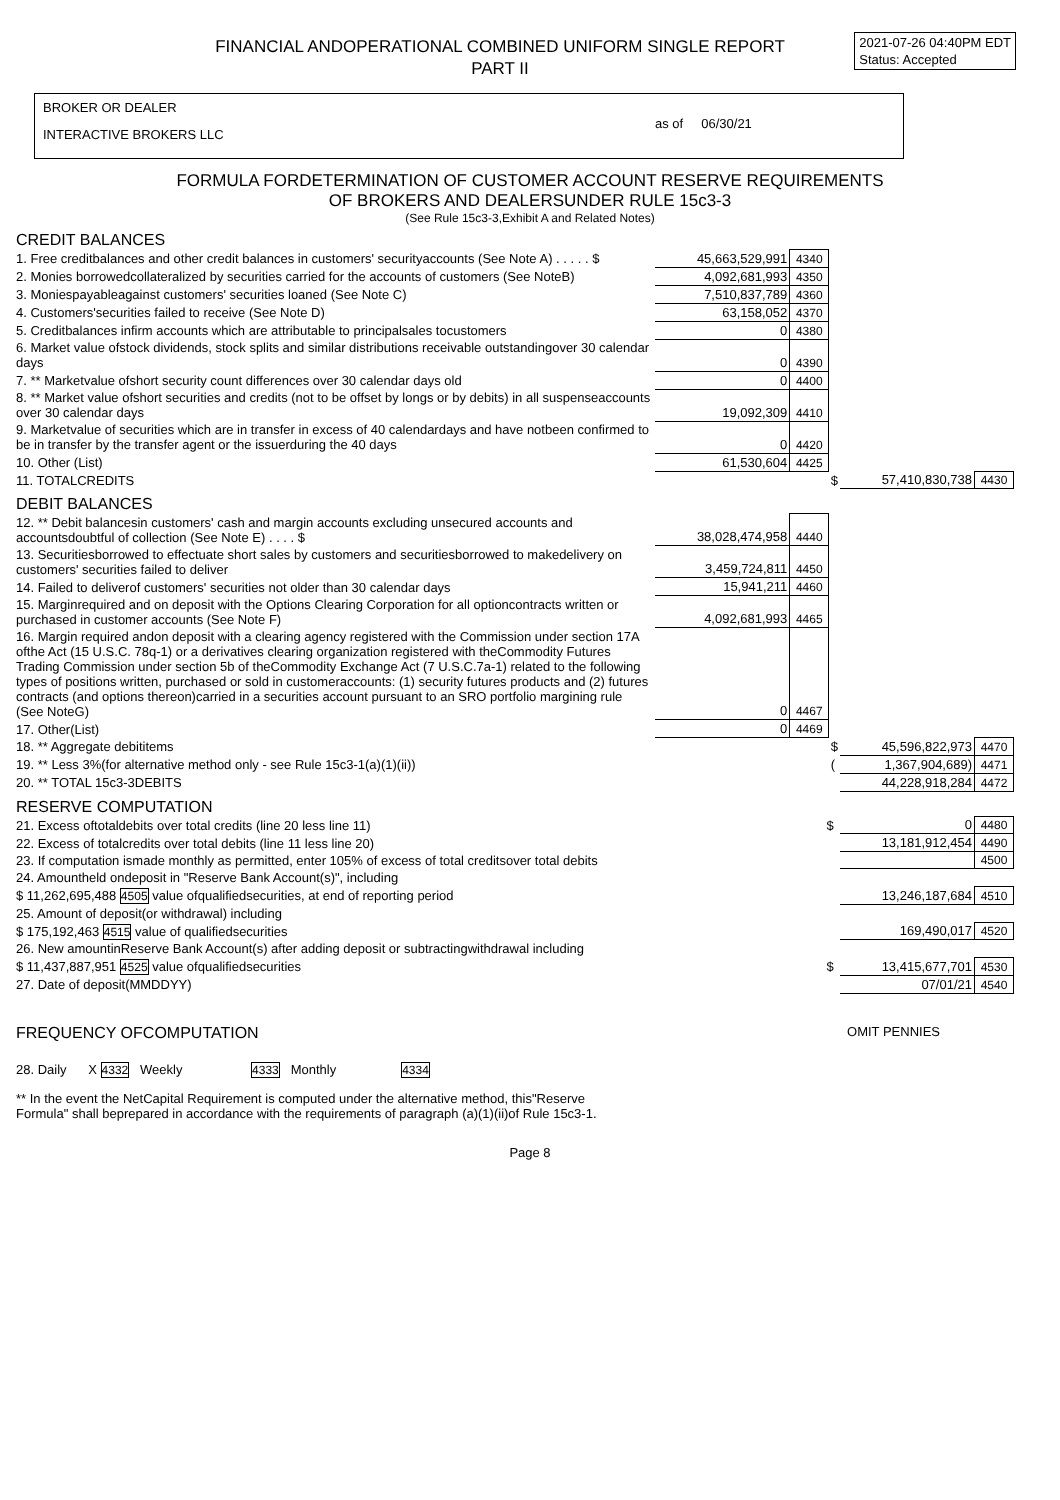FINANCIAL ANDOPERATIONAL COMBINED UNIFORM SINGLE REPORT
PART II
2021-07-26 04:40PM EDT
Status: Accepted
BROKER OR DEALER
INTERACTIVE BROKERS LLC
as of 06/30/21
FORMULA FORDETERMINATION OF CUSTOMER ACCOUNT RESERVE REQUIREMENTS
OF BROKERS AND DEALERSUNDER RULE 15c3-3
(See Rule 15c3-3,Exhibit A and Related Notes)
CREDIT BALANCES
| 1. Free creditbalances and other credit balances in customers' securityaccounts (See Note A) . . . . . $ | 45,663,529,991 | 4340 | | | |
| 2. Monies borrowedcollateralized by securities carried for the accounts of customers (See NoteB) | 4,092,681,993 | 4350 | | | |
| 3. Moniespayableagainst customers' securities loaned (See Note C) | 7,510,837,789 | 4360 | | | |
| 4. Customers'securities failed to receive (See Note D) | 63,158,052 | 4370 | | | |
| 5. Creditbalances infirm accounts which are attributable to principalsales tocustomers | 0 | 4380 | | | |
| 6. Market value ofstock dividends, stock splits and similar distributions receivable outstandingover 30 calendar days | 0 | 4390 | | | |
| 7. ** Marketvalue ofshort security count differences over 30 calendar days old | 0 | 4400 | | | |
| 8. ** Market value ofshort securities and credits (not to be offset by longs or by debits) in all suspenseaccounts over 30 calendar days | 19,092,309 | 4410 | | | |
| 9. Marketvalue of securities which are in transfer in excess of 40 calendardays and have notbeen confirmed to be in transfer by the transfer agent or the issuerduring the 40 days | 0 | 4420 | | | |
| 10. Other (List) | 61,530,604 | 4425 | | | |
| 11. TOTALCREDITS | | | $ | 57,410,830,738 | 4430 |
DEBIT BALANCES
| 12. ** Debit balancesin customers' cash and margin accounts excluding unsecured accounts and accountsdoubtful of collection (See Note E) . . . . $ | 38,028,474,958 | 4440 | | | |
| 13. Securitiesborrowed to effectuate short sales by customers and securitiesborrowed to makedelivery on customers' securities failed to deliver | 3,459,724,811 | 4450 | | | |
| 14. Failed to deliverof customers' securities not older than 30 calendar days | 15,941,211 | 4460 | | | |
| 15. Marginrequired and on deposit with the Options Clearing Corporation for all optioncontracts written or purchased in customer accounts (See Note F) | 4,092,681,993 | 4465 | | | |
| 16. Margin required andon deposit with a clearing agency registered with the Commission under section 17A ofthe Act (15 U.S.C. 78q-1) or a derivatives clearing organization registered with theCommodity Futures Trading Commission under section 5b of theCommodity Exchange Act (7 U.S.C.7a-1) related to the following types of positions written, purchased or sold in customeraccounts: (1) security futures products and (2) futures contracts (and options thereon)carried in a securities account pursuant to an SRO portfolio margining rule (See NoteG) | 0 | 4467 | | | |
| 17. Other(List) | 0 | 4469 | | | |
| 18. ** Aggregate debititems | | | $ | 45,596,822,973 | 4470 |
| 19. ** Less 3%(for alternative method only - see Rule 15c3-1(a)(1)(ii)) | | | ( | 1,367,904,689) | 4471 |
| 20. ** TOTAL 15c3-3DEBITS | | | | 44,228,918,284 | 4472 |
RESERVE COMPUTATION
| 21. Excess oftotaldebits over total credits (line 20 less line 11) | $ | 0 | 4480 |
| 22. Excess of totalcredits over total debits (line 11 less line 20) | | 13,181,912,454 | 4490 |
| 23. If computation ismade monthly as permitted, enter 105% of excess of total creditsover total debits | | | 4500 |
| 24. Amountheld ondeposit in "Reserve Bank Account(s)", including | | | |
| $ 11,262,695,488 4505 value ofqualifiedsecurities, at end of reporting period | | 13,246,187,684 | 4510 |
| 25. Amount of deposit(or withdrawal) including | | | |
| $ 175,192,463 4515 value of qualifiedsecurities | | 169,490,017 | 4520 |
| 26. New amountinReserve Bank Account(s) after adding deposit or subtractingwithdrawal including | | | |
| $ 11,437,887,951 4525 value ofqualifiedsecurities | $ | 13,415,677,701 | 4530 |
| 27. Date of deposit(MMDDYY) | | 07/01/21 | 4540 |
FREQUENCY OFCOMPUTATION OMIT PENNIES
28. Daily X 4332 Weekly 4333 Monthly 4334
** In the event the NetCapital Requirement is computed under the alternative method, this"Reserve
Formula" shall beprepared in accordance with the requirements of paragraph (a)(1)(ii)of Rule 15c3-1.
Page 8